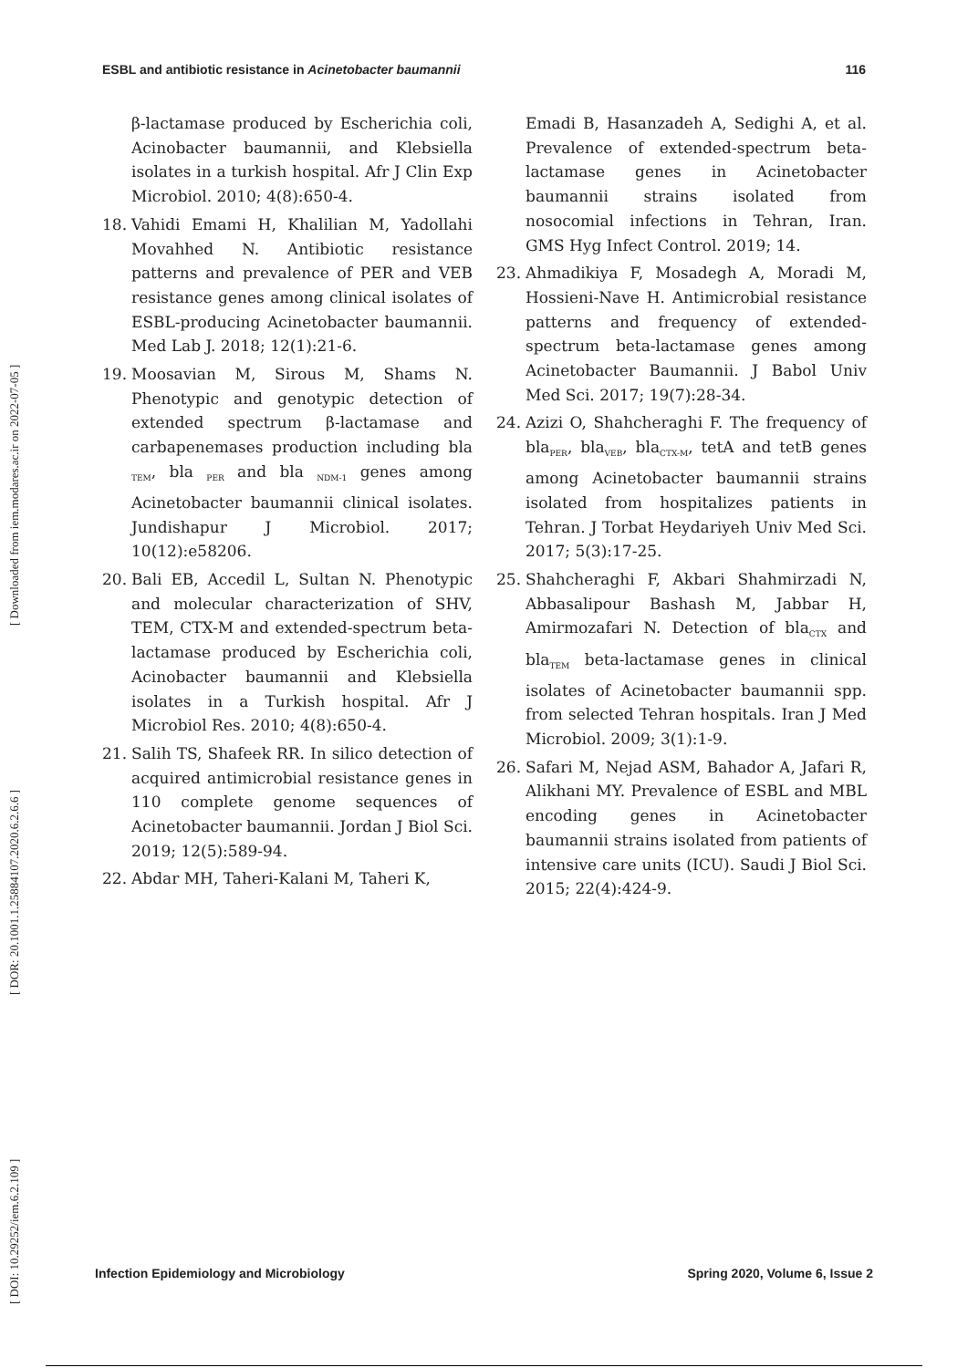ESBL and antibiotic resistance in Acinetobacter baumannii 116
[ DOI: 10.29252/iem.6.2.109 ] [ DOR: 20.1001.1.25884107.2020.6.2.6.6 ] [ Downloaded from iem.modares.ac.ir on 2022-07-05 ]
β-lactamase produced by Escherichia coli, Acinobacter baumannii, and Klebsiella isolates in a turkish hospital. Afr J Clin Exp Microbiol. 2010; 4(8):650-4.
18. Vahidi Emami H, Khalilian M, Yadollahi Movahhed N. Antibiotic resistance patterns and prevalence of PER and VEB resistance genes among clinical isolates of ESBL-producing Acinetobacter baumannii. Med Lab J. 2018; 12(1):21-6.
19. Moosavian M, Sirous M, Shams N. Phenotypic and genotypic detection of extended spectrum β-lactamase and carbapenemases production including bla <sub>TEM</sub>, bla <sub>PER</sub> and bla <sub>NDM-1</sub> genes among Acinetobacter baumannii clinical isolates. Jundishapur J Microbiol. 2017; 10(12):e58206.
20. Bali EB, Accedil L, Sultan N. Phenotypic and molecular characterization of SHV, TEM, CTX-M and extended-spectrum beta-lactamase produced by Escherichia coli, Acinobacter baumannii and Klebsiella isolates in a Turkish hospital. Afr J Microbiol Res. 2010; 4(8):650-4.
21. Salih TS, Shafeek RR. In silico detection of acquired antimicrobial resistance genes in 110 complete genome sequences of Acinetobacter baumannii. Jordan J Biol Sci. 2019; 12(5):589-94.
22. Abdar MH, Taheri-Kalani M, Taheri K,
Emadi B, Hasanzadeh A, Sedighi A, et al. Prevalence of extended-spectrum beta-lactamase genes in Acinetobacter baumannii strains isolated from nosocomial infections in Tehran, Iran. GMS Hyg Infect Control. 2019; 14.
23. Ahmadikiya F, Mosadegh A, Moradi M, Hossieni-Nave H. Antimicrobial resistance patterns and frequency of extended-spectrum beta-lactamase genes among Acinetobacter Baumannii. J Babol Univ Med Sci. 2017; 19(7):28-34.
24. Azizi O, Shahcheraghi F. The frequency of bla<sub>PER</sub>, bla<sub>VEB</sub>, bla<sub>CTX-M</sub>, tetA and tetB genes among Acinetobacter baumannii strains isolated from hospitalizes patients in Tehran. J Torbat Heydariyeh Univ Med Sci. 2017; 5(3):17-25.
25. Shahcheraghi F, Akbari Shahmirzadi N, Abbasalipour Bashash M, Jabbar H, Amirmozafari N. Detection of bla<sub>CTX</sub> and bla<sub>TEM</sub> beta-lactamase genes in clinical isolates of Acinetobacter baumannii spp. from selected Tehran hospitals. Iran J Med Microbiol. 2009; 3(1):1-9.
26. Safari M, Nejad ASM, Bahador A, Jafari R, Alikhani MY. Prevalence of ESBL and MBL encoding genes in Acinetobacter baumannii strains isolated from patients of intensive care units (ICU). Saudi J Biol Sci. 2015; 22(4):424-9.
Infection Epidemiology and Microbiology Spring 2020, Volume 6, Issue 2